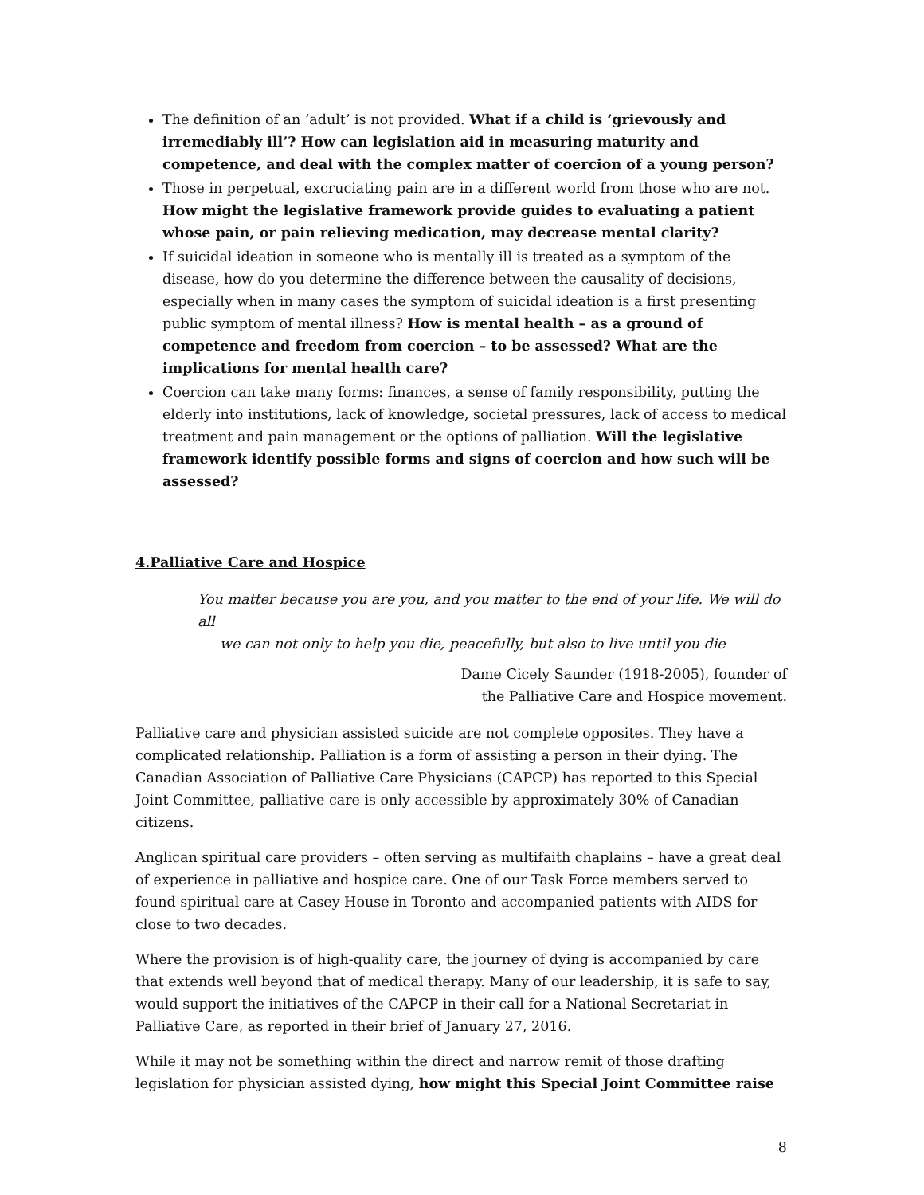The definition of an ‘adult’ is not provided. What if a child is ‘grievously and irremediably ill’? How can legislation aid in measuring maturity and competence, and deal with the complex matter of coercion of a young person?
Those in perpetual, excruciating pain are in a different world from those who are not. How might the legislative framework provide guides to evaluating a patient whose pain, or pain relieving medication, may decrease mental clarity?
If suicidal ideation in someone who is mentally ill is treated as a symptom of the disease, how do you determine the difference between the causality of decisions, especially when in many cases the symptom of suicidal ideation is a first presenting public symptom of mental illness? How is mental health – as a ground of competence and freedom from coercion – to be assessed? What are the implications for mental health care?
Coercion can take many forms: finances, a sense of family responsibility, putting the elderly into institutions, lack of knowledge, societal pressures, lack of access to medical treatment and pain management or the options of palliation. Will the legislative framework identify possible forms and signs of coercion and how such will be assessed?
4.Palliative Care and Hospice
You matter because you are you, and you matter to the end of your life. We will do all
we can not only to help you die, peacefully, but also to live until you die
Dame Cicely Saunder (1918-2005), founder of
the Palliative Care and Hospice movement.
Palliative care and physician assisted suicide are not complete opposites. They have a complicated relationship. Palliation is a form of assisting a person in their dying. The Canadian Association of Palliative Care Physicians (CAPCP) has reported to this Special Joint Committee, palliative care is only accessible by approximately 30% of Canadian citizens.
Anglican spiritual care providers – often serving as multifaith chaplains – have a great deal of experience in palliative and hospice care. One of our Task Force members served to found spiritual care at Casey House in Toronto and accompanied patients with AIDS for close to two decades.
Where the provision is of high-quality care, the journey of dying is accompanied by care that extends well beyond that of medical therapy. Many of our leadership, it is safe to say, would support the initiatives of the CAPCP in their call for a National Secretariat in Palliative Care, as reported in their brief of January 27, 2016.
While it may not be something within the direct and narrow remit of those drafting legislation for physician assisted dying, how might this Special Joint Committee raise
8